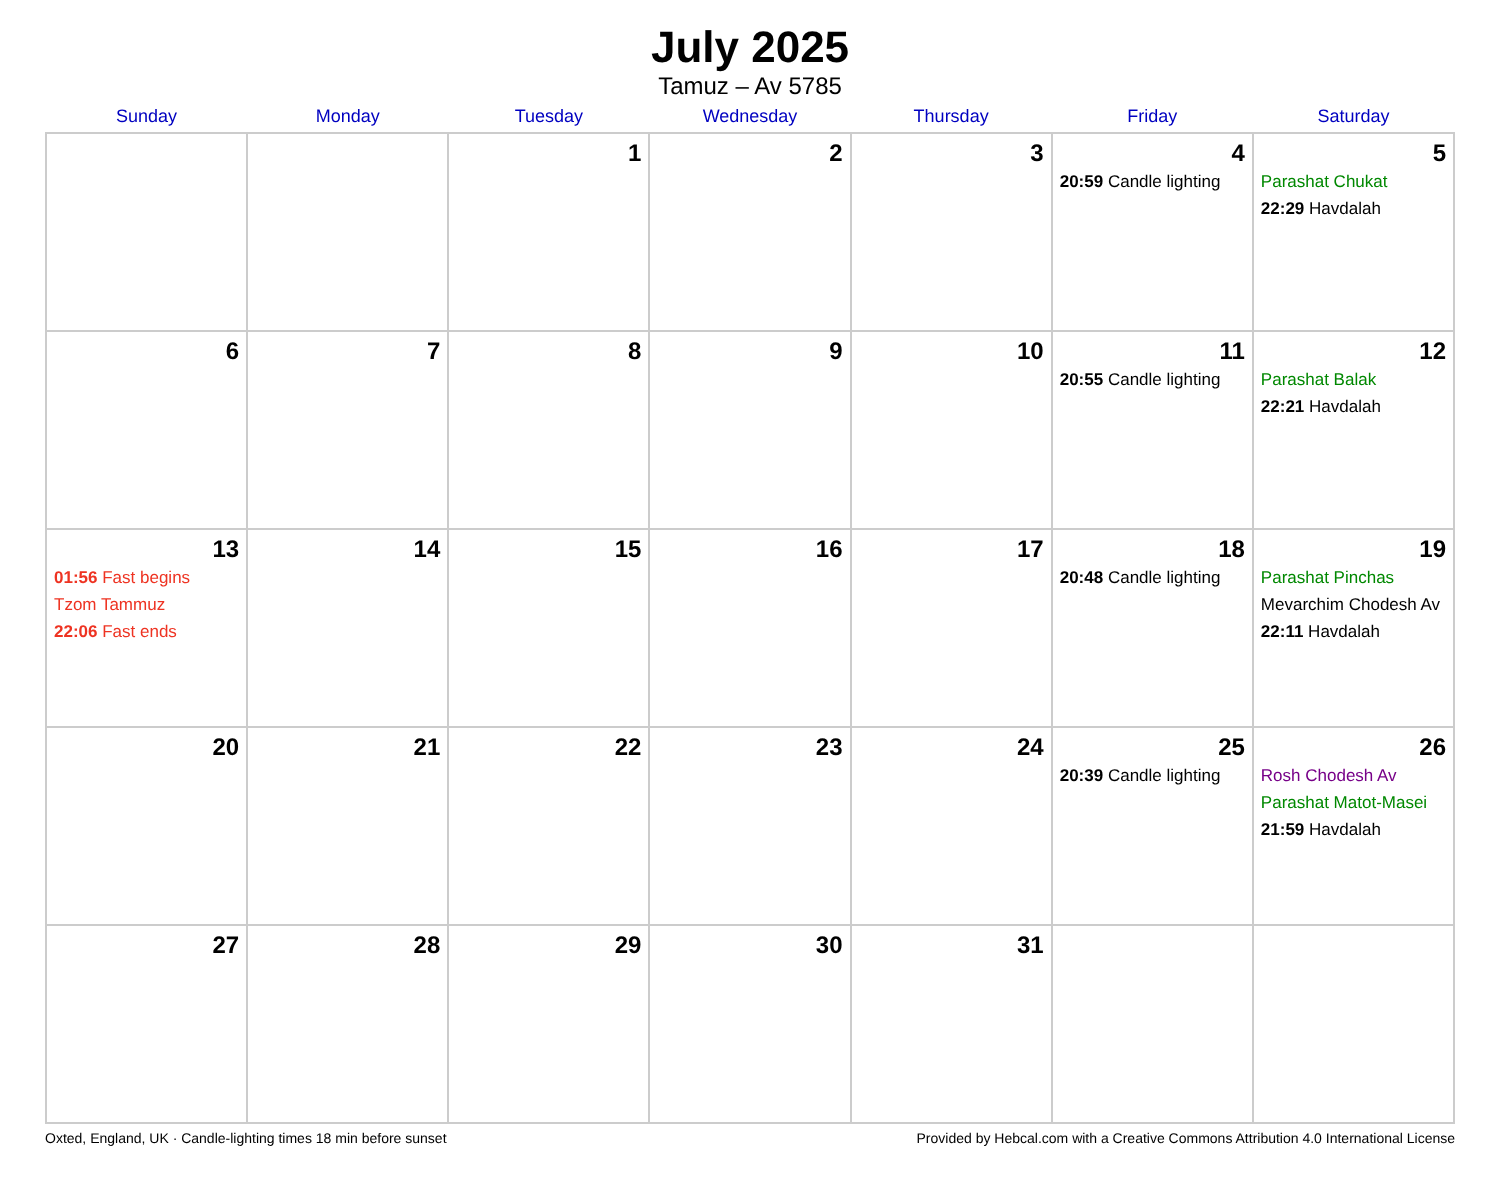July 2025
Tamuz – Av 5785
| Sunday | Monday | Tuesday | Wednesday | Thursday | Friday | Saturday |
| --- | --- | --- | --- | --- | --- | --- |
| | | 1 | 2 | 3 | 4 20:59 Candle lighting | 5 Parashat Chukat 22:29 Havdalah |
| 6 | 7 | 8 | 9 | 10 | 11 20:55 Candle lighting | 12 Parashat Balak 22:21 Havdalah |
| 13 01:56 Fast begins Tzom Tammuz 22:06 Fast ends | 14 | 15 | 16 | 17 | 18 20:48 Candle lighting | 19 Parashat Pinchas Mevarchim Chodesh Av 22:11 Havdalah |
| 20 | 21 | 22 | 23 | 24 | 25 20:39 Candle lighting | 26 Rosh Chodesh Av Parashat Matot-Masei 21:59 Havdalah |
| 27 | 28 | 29 | 30 | 31 | | |
Oxted, England, UK · Candle-lighting times 18 min before sunset Provided by Hebcal.com with a Creative Commons Attribution 4.0 International License